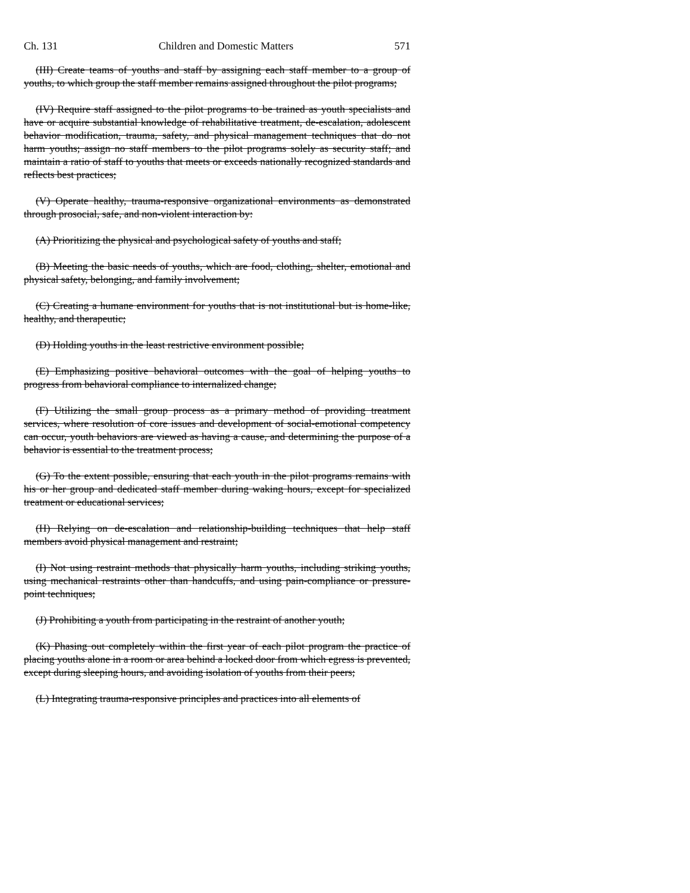Ch. 131 Children and Domestic Matters 571
(III) Create teams of youths and staff by assigning each staff member to a group of youths, to which group the staff member remains assigned throughout the pilot programs;
(IV) Require staff assigned to the pilot programs to be trained as youth specialists and have or acquire substantial knowledge of rehabilitative treatment, de-escalation, adolescent behavior modification, trauma, safety, and physical management techniques that do not harm youths; assign no staff members to the pilot programs solely as security staff; and maintain a ratio of staff to youths that meets or exceeds nationally recognized standards and reflects best practices;
(V) Operate healthy, trauma-responsive organizational environments as demonstrated through prosocial, safe, and non-violent interaction by:
(A) Prioritizing the physical and psychological safety of youths and staff;
(B) Meeting the basic needs of youths, which are food, clothing, shelter, emotional and physical safety, belonging, and family involvement;
(C) Creating a humane environment for youths that is not institutional but is home-like, healthy, and therapeutic;
(D) Holding youths in the least restrictive environment possible;
(E) Emphasizing positive behavioral outcomes with the goal of helping youths to progress from behavioral compliance to internalized change;
(F) Utilizing the small group process as a primary method of providing treatment services, where resolution of core issues and development of social-emotional competency can occur, youth behaviors are viewed as having a cause, and determining the purpose of a behavior is essential to the treatment process;
(G) To the extent possible, ensuring that each youth in the pilot programs remains with his or her group and dedicated staff member during waking hours, except for specialized treatment or educational services;
(H) Relying on de-escalation and relationship-building techniques that help staff members avoid physical management and restraint;
(I) Not using restraint methods that physically harm youths, including striking youths, using mechanical restraints other than handcuffs, and using pain-compliance or pressure-point techniques;
(J) Prohibiting a youth from participating in the restraint of another youth;
(K) Phasing out completely within the first year of each pilot program the practice of placing youths alone in a room or area behind a locked door from which egress is prevented, except during sleeping hours, and avoiding isolation of youths from their peers;
(L) Integrating trauma-responsive principles and practices into all elements of